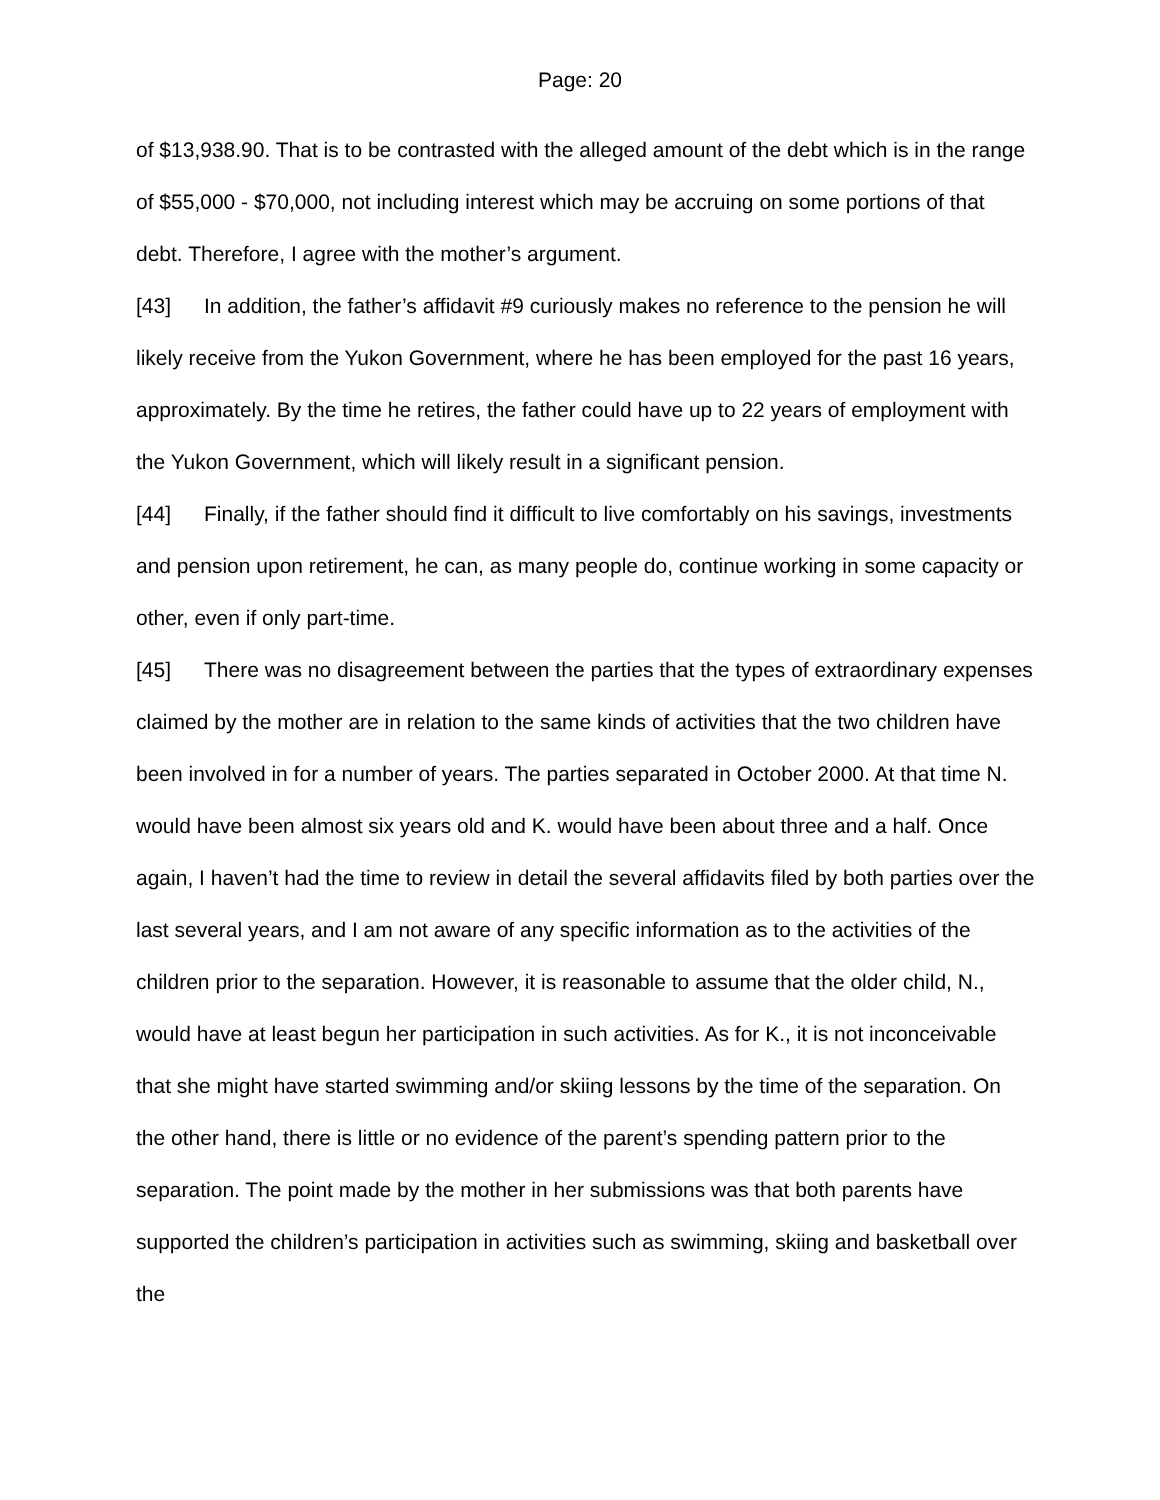Page: 20
of $13,938.90. That is to be contrasted with the alleged amount of the debt which is in the range of $55,000 - $70,000, not including interest which may be accruing on some portions of that debt. Therefore, I agree with the mother’s argument.
[43] In addition, the father’s affidavit #9 curiously makes no reference to the pension he will likely receive from the Yukon Government, where he has been employed for the past 16 years, approximately. By the time he retires, the father could have up to 22 years of employment with the Yukon Government, which will likely result in a significant pension.
[44] Finally, if the father should find it difficult to live comfortably on his savings, investments and pension upon retirement, he can, as many people do, continue working in some capacity or other, even if only part-time.
[45] There was no disagreement between the parties that the types of extraordinary expenses claimed by the mother are in relation to the same kinds of activities that the two children have been involved in for a number of years. The parties separated in October 2000. At that time N. would have been almost six years old and K. would have been about three and a half. Once again, I haven’t had the time to review in detail the several affidavits filed by both parties over the last several years, and I am not aware of any specific information as to the activities of the children prior to the separation. However, it is reasonable to assume that the older child, N., would have at least begun her participation in such activities. As for K., it is not inconceivable that she might have started swimming and/or skiing lessons by the time of the separation. On the other hand, there is little or no evidence of the parent’s spending pattern prior to the separation. The point made by the mother in her submissions was that both parents have supported the children’s participation in activities such as swimming, skiing and basketball over the